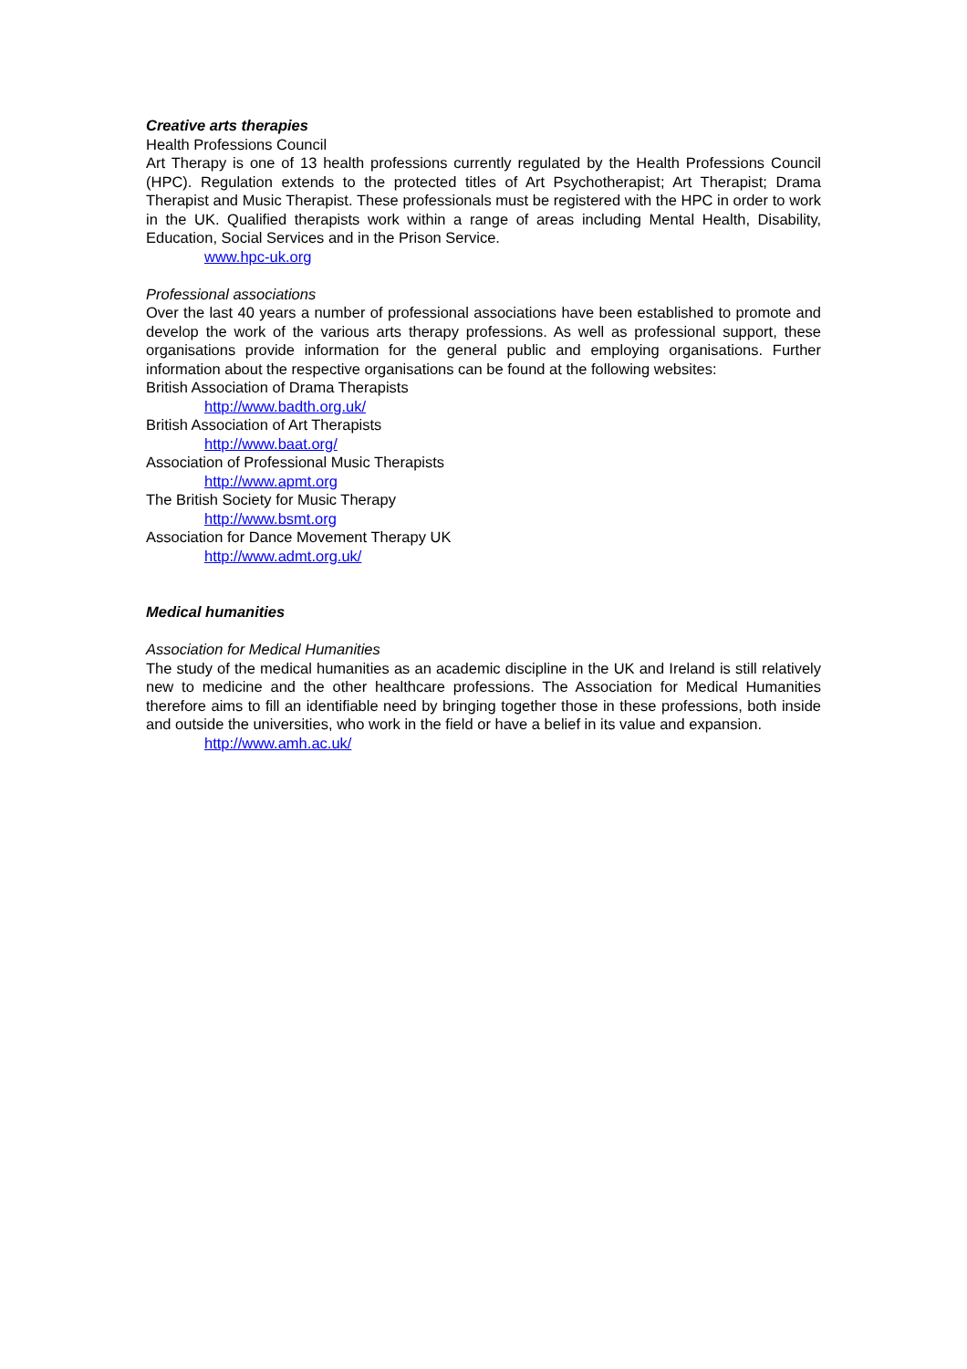Creative arts therapies
Health Professions Council
Art Therapy is one of 13 health professions currently regulated by the Health Professions Council (HPC). Regulation extends to the protected titles of Art Psychotherapist; Art Therapist; Drama Therapist and Music Therapist. These professionals must be registered with the HPC in order to work in the UK. Qualified therapists work within a range of areas including Mental Health, Disability, Education, Social Services and in the Prison Service.
www.hpc-uk.org
Professional associations
Over the last 40 years a number of professional associations have been established to promote and develop the work of the various arts therapy professions. As well as professional support, these organisations provide information for the general public and employing organisations. Further information about the respective organisations can be found at the following websites:
British Association of Drama Therapists
http://www.badth.org.uk/
British Association of Art Therapists
http://www.baat.org/
Association of Professional Music Therapists
http://www.apmt.org
The British Society for Music Therapy
http://www.bsmt.org
Association for Dance Movement Therapy UK
http://www.admt.org.uk/
Medical humanities
Association for Medical Humanities
The study of the medical humanities as an academic discipline in the UK and Ireland is still relatively new to medicine and the other healthcare professions. The Association for Medical Humanities therefore aims to fill an identifiable need by bringing together those in these professions, both inside and outside the universities, who work in the field or have a belief in its value and expansion.
http://www.amh.ac.uk/